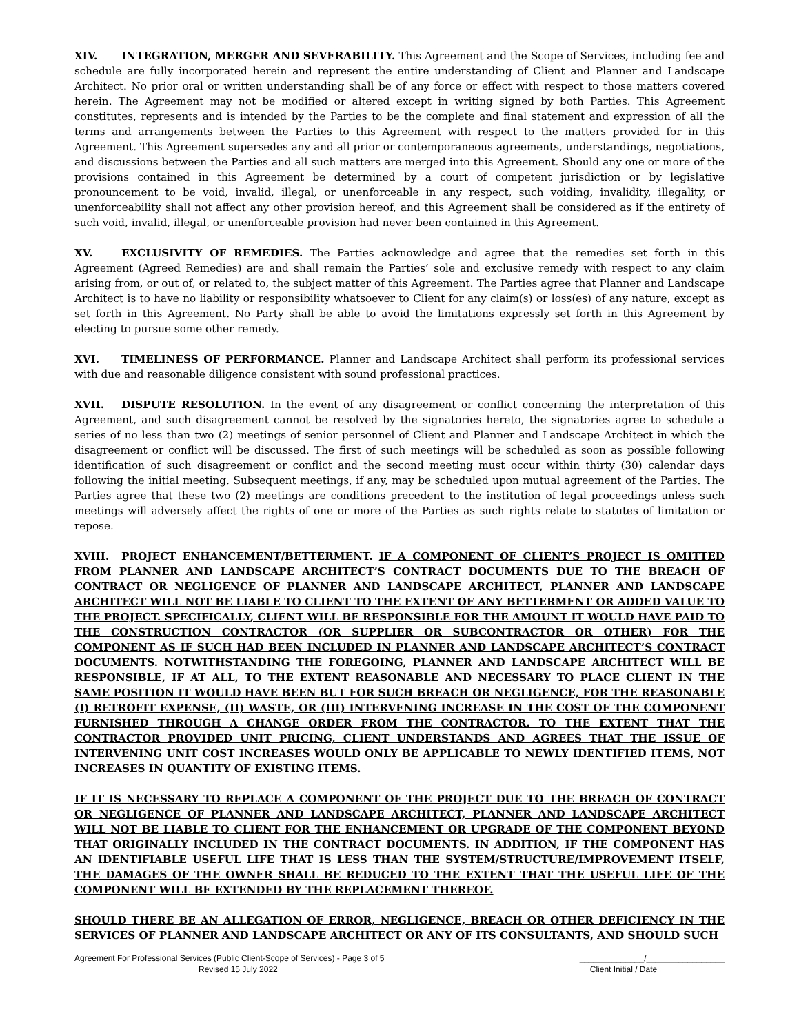XIV. INTEGRATION, MERGER AND SEVERABILITY. This Agreement and the Scope of Services, including fee and schedule are fully incorporated herein and represent the entire understanding of Client and Planner and Landscape Architect. No prior oral or written understanding shall be of any force or effect with respect to those matters covered herein. The Agreement may not be modified or altered except in writing signed by both Parties. This Agreement constitutes, represents and is intended by the Parties to be the complete and final statement and expression of all the terms and arrangements between the Parties to this Agreement with respect to the matters provided for in this Agreement. This Agreement supersedes any and all prior or contemporaneous agreements, understandings, negotiations, and discussions between the Parties and all such matters are merged into this Agreement. Should any one or more of the provisions contained in this Agreement be determined by a court of competent jurisdiction or by legislative pronouncement to be void, invalid, illegal, or unenforceable in any respect, such voiding, invalidity, illegality, or unenforceability shall not affect any other provision hereof, and this Agreement shall be considered as if the entirety of such void, invalid, illegal, or unenforceable provision had never been contained in this Agreement.
XV. EXCLUSIVITY OF REMEDIES. The Parties acknowledge and agree that the remedies set forth in this Agreement (Agreed Remedies) are and shall remain the Parties’ sole and exclusive remedy with respect to any claim arising from, or out of, or related to, the subject matter of this Agreement. The Parties agree that Planner and Landscape Architect is to have no liability or responsibility whatsoever to Client for any claim(s) or loss(es) of any nature, except as set forth in this Agreement. No Party shall be able to avoid the limitations expressly set forth in this Agreement by electing to pursue some other remedy.
XVI. TIMELINESS OF PERFORMANCE. Planner and Landscape Architect shall perform its professional services with due and reasonable diligence consistent with sound professional practices.
XVII. DISPUTE RESOLUTION. In the event of any disagreement or conflict concerning the interpretation of this Agreement, and such disagreement cannot be resolved by the signatories hereto, the signatories agree to schedule a series of no less than two (2) meetings of senior personnel of Client and Planner and Landscape Architect in which the disagreement or conflict will be discussed. The first of such meetings will be scheduled as soon as possible following identification of such disagreement or conflict and the second meeting must occur within thirty (30) calendar days following the initial meeting. Subsequent meetings, if any, may be scheduled upon mutual agreement of the Parties. The Parties agree that these two (2) meetings are conditions precedent to the institution of legal proceedings unless such meetings will adversely affect the rights of one or more of the Parties as such rights relate to statutes of limitation or repose.
XVIII. PROJECT ENHANCEMENT/BETTERMENT. IF A COMPONENT OF CLIENT’S PROJECT IS OMITTED FROM PLANNER AND LANDSCAPE ARCHITECT’S CONTRACT DOCUMENTS DUE TO THE BREACH OF CONTRACT OR NEGLIGENCE OF PLANNER AND LANDSCAPE ARCHITECT, PLANNER AND LANDSCAPE ARCHITECT WILL NOT BE LIABLE TO CLIENT TO THE EXTENT OF ANY BETTERMENT OR ADDED VALUE TO THE PROJECT. SPECIFICALLY, CLIENT WILL BE RESPONSIBLE FOR THE AMOUNT IT WOULD HAVE PAID TO THE CONSTRUCTION CONTRACTOR (OR SUPPLIER OR SUBCONTRACTOR OR OTHER) FOR THE COMPONENT AS IF SUCH HAD BEEN INCLUDED IN PLANNER AND LANDSCAPE ARCHITECT’S CONTRACT DOCUMENTS. NOTWITHSTANDING THE FOREGOING, PLANNER AND LANDSCAPE ARCHITECT WILL BE RESPONSIBLE, IF AT ALL, TO THE EXTENT REASONABLE AND NECESSARY TO PLACE CLIENT IN THE SAME POSITION IT WOULD HAVE BEEN BUT FOR SUCH BREACH OR NEGLIGENCE, FOR THE REASONABLE (I) RETROFIT EXPENSE, (II) WASTE, OR (III) INTERVENING INCREASE IN THE COST OF THE COMPONENT FURNISHED THROUGH A CHANGE ORDER FROM THE CONTRACTOR. TO THE EXTENT THAT THE CONTRACTOR PROVIDED UNIT PRICING, CLIENT UNDERSTANDS AND AGREES THAT THE ISSUE OF INTERVENING UNIT COST INCREASES WOULD ONLY BE APPLICABLE TO NEWLY IDENTIFIED ITEMS, NOT INCREASES IN QUANTITY OF EXISTING ITEMS.
IF IT IS NECESSARY TO REPLACE A COMPONENT OF THE PROJECT DUE TO THE BREACH OF CONTRACT OR NEGLIGENCE OF PLANNER AND LANDSCAPE ARCHITECT, PLANNER AND LANDSCAPE ARCHITECT WILL NOT BE LIABLE TO CLIENT FOR THE ENHANCEMENT OR UPGRADE OF THE COMPONENT BEYOND THAT ORIGINALLY INCLUDED IN THE CONTRACT DOCUMENTS. IN ADDITION, IF THE COMPONENT HAS AN IDENTIFIABLE USEFUL LIFE THAT IS LESS THAN THE SYSTEM/STRUCTURE/IMPROVEMENT ITSELF, THE DAMAGES OF THE OWNER SHALL BE REDUCED TO THE EXTENT THAT THE USEFUL LIFE OF THE COMPONENT WILL BE EXTENDED BY THE REPLACEMENT THEREOF.
SHOULD THERE BE AN ALLEGATION OF ERROR, NEGLIGENCE, BREACH OR OTHER DEFICIENCY IN THE SERVICES OF PLANNER AND LANDSCAPE ARCHITECT OR ANY OF ITS CONSULTANTS, AND SHOULD SUCH
Agreement For Professional Services (Public Client-Scope of Services) - Page 3 of 5
Revised 15 July 2022
______________/_________________
Client Initial / Date